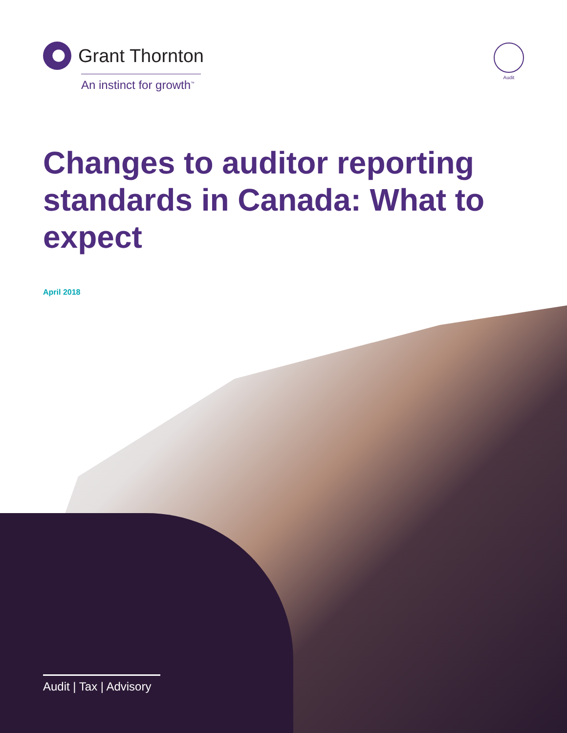Grant Thornton
An instinct for growth<sup>™</sup>
Audit
Changes to auditor reporting standards in Canada: What to expect
April 2018
Audit | Tax | Advisory